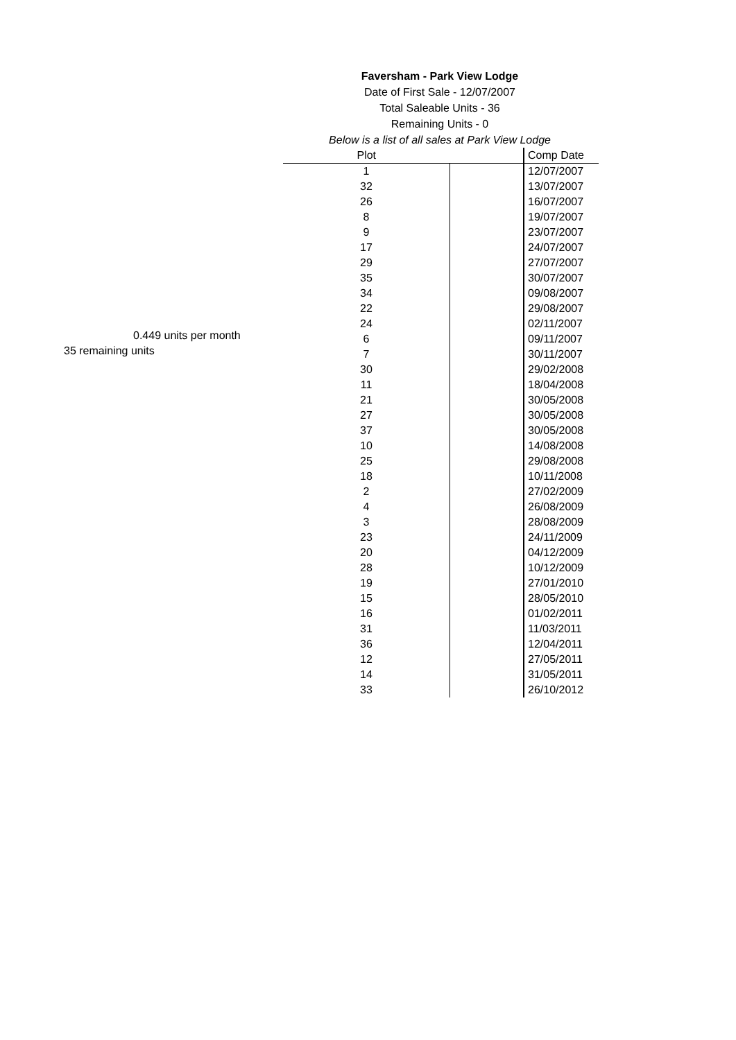Faversham - Park View Lodge
Date of First Sale - 12/07/2007
Total Saleable Units - 36
Remaining Units - 0
Below is a list of all sales at Park View Lodge
0.449 units per month
35 remaining units
| Plot | | Comp Date |
| 1 | | 12/07/2007 |
| 32 | | 13/07/2007 |
| 26 | | 16/07/2007 |
| 8 | | 19/07/2007 |
| 9 | | 23/07/2007 |
| 17 | | 24/07/2007 |
| 29 | | 27/07/2007 |
| 35 | | 30/07/2007 |
| 34 | | 09/08/2007 |
| 22 | | 29/08/2007 |
| 24 | | 02/11/2007 |
| 6 | | 09/11/2007 |
| 7 | | 30/11/2007 |
| 30 | | 29/02/2008 |
| 11 | | 18/04/2008 |
| 21 | | 30/05/2008 |
| 27 | | 30/05/2008 |
| 37 | | 30/05/2008 |
| 10 | | 14/08/2008 |
| 25 | | 29/08/2008 |
| 18 | | 10/11/2008 |
| 2 | | 27/02/2009 |
| 4 | | 26/08/2009 |
| 3 | | 28/08/2009 |
| 23 | | 24/11/2009 |
| 20 | | 04/12/2009 |
| 28 | | 10/12/2009 |
| 19 | | 27/01/2010 |
| 15 | | 28/05/2010 |
| 16 | | 01/02/2011 |
| 31 | | 11/03/2011 |
| 36 | | 12/04/2011 |
| 12 | | 27/05/2011 |
| 14 | | 31/05/2011 |
| 33 | | 26/10/2012 |